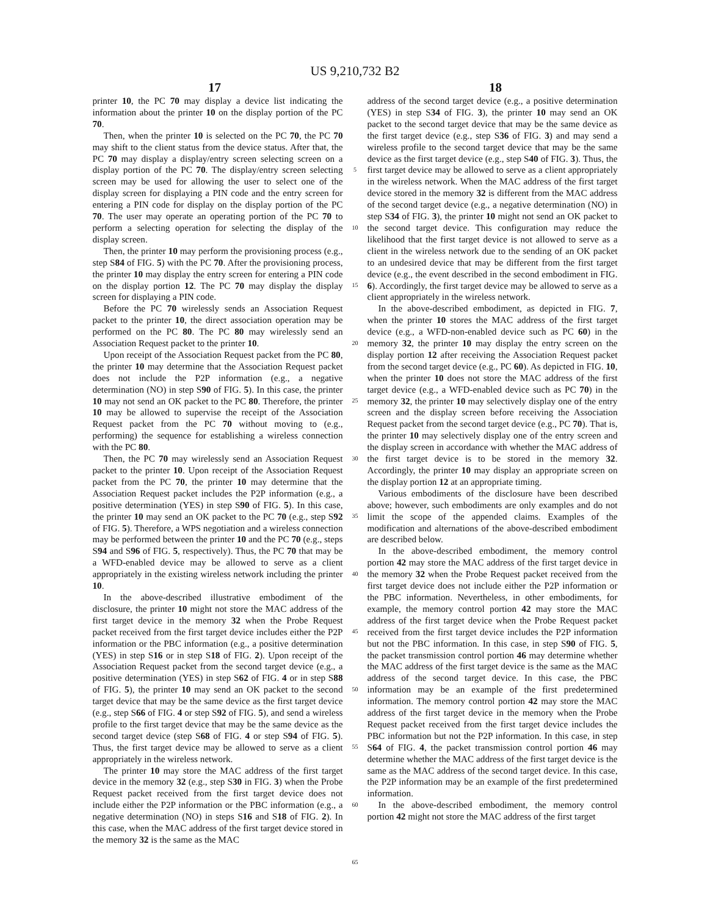US 9,210,732 B2
17 18
printer 10, the PC 70 may display a device list indicating the information about the printer 10 on the display portion of the PC 70.
Then, when the printer 10 is selected on the PC 70, the PC 70 may shift to the client status from the device status. After that, the PC 70 may display a display/entry screen selecting screen on a display portion of the PC 70. The display/entry screen selecting screen may be used for allowing the user to select one of the display screen for displaying a PIN code and the entry screen for entering a PIN code for display on the display portion of the PC 70. The user may operate an operating portion of the PC 70 to perform a selecting operation for selecting the display of the display screen.
Then, the printer 10 may perform the provisioning process (e.g., step S84 of FIG. 5) with the PC 70. After the provisioning process, the printer 10 may display the entry screen for entering a PIN code on the display portion 12. The PC 70 may display the display screen for displaying a PIN code.
Before the PC 70 wirelessly sends an Association Request packet to the printer 10, the direct association operation may be performed on the PC 80. The PC 80 may wirelessly send an Association Request packet to the printer 10.
Upon receipt of the Association Request packet from the PC 80, the printer 10 may determine that the Association Request packet does not include the P2P information (e.g., a negative determination (NO) in step S90 of FIG. 5). In this case, the printer 10 may not send an OK packet to the PC 80. Therefore, the printer 10 may be allowed to supervise the receipt of the Association Request packet from the PC 70 without moving to (e.g., performing) the sequence for establishing a wireless connection with the PC 80.
Then, the PC 70 may wirelessly send an Association Request packet to the printer 10. Upon receipt of the Association Request packet from the PC 70, the printer 10 may determine that the Association Request packet includes the P2P information (e.g., a positive determination (YES) in step S90 of FIG. 5). In this case, the printer 10 may send an OK packet to the PC 70 (e.g., step S92 of FIG. 5). Therefore, a WPS negotiation and a wireless connection may be performed between the printer 10 and the PC 70 (e.g., steps S94 and S96 of FIG. 5, respectively). Thus, the PC 70 that may be a WFD-enabled device may be allowed to serve as a client appropriately in the existing wireless network including the printer 10.
In the above-described illustrative embodiment of the disclosure, the printer 10 might not store the MAC address of the first target device in the memory 32 when the Probe Request packet received from the first target device includes either the P2P information or the PBC information (e.g., a positive determination (YES) in step S16 or in step S18 of FIG. 2). Upon receipt of the Association Request packet from the second target device (e.g., a positive determination (YES) in step S62 of FIG. 4 or in step S88 of FIG. 5), the printer 10 may send an OK packet to the second target device that may be the same device as the first target device (e.g., step S66 of FIG. 4 or step S92 of FIG. 5), and send a wireless profile to the first target device that may be the same device as the second target device (step S68 of FIG. 4 or step S94 of FIG. 5). Thus, the first target device may be allowed to serve as a client appropriately in the wireless network.
The printer 10 may store the MAC address of the first target device in the memory 32 (e.g., step S30 in FIG. 3) when the Probe Request packet received from the first target device does not include either the P2P information or the PBC information (e.g., a negative determination (NO) in steps S16 and S18 of FIG. 2). In this case, when the MAC address of the first target device stored in the memory 32 is the same as the MAC
5
10
15
20
25
30
35
40
45
50
55
60
65
address of the second target device (e.g., a positive determination (YES) in step S34 of FIG. 3), the printer 10 may send an OK packet to the second target device that may be the same device as the first target device (e.g., step S36 of FIG. 3) and may send a wireless profile to the second target device that may be the same device as the first target device (e.g., step S40 of FIG. 3). Thus, the first target device may be allowed to serve as a client appropriately in the wireless network. When the MAC address of the first target device stored in the memory 32 is different from the MAC address of the second target device (e.g., a negative determination (NO) in step S34 of FIG. 3), the printer 10 might not send an OK packet to the second target device. This configuration may reduce the likelihood that the first target device is not allowed to serve as a client in the wireless network due to the sending of an OK packet to an undesired device that may be different from the first target device (e.g., the event described in the second embodiment in FIG. 6). Accordingly, the first target device may be allowed to serve as a client appropriately in the wireless network.
In the above-described embodiment, as depicted in FIG. 7, when the printer 10 stores the MAC address of the first target device (e.g., a WFD-non-enabled device such as PC 60) in the memory 32, the printer 10 may display the entry screen on the display portion 12 after receiving the Association Request packet from the second target device (e.g., PC 60). As depicted in FIG. 10, when the printer 10 does not store the MAC address of the first target device (e.g., a WFD-enabled device such as PC 70) in the memory 32, the printer 10 may selectively display one of the entry screen and the display screen before receiving the Association Request packet from the second target device (e.g., PC 70). That is, the printer 10 may selectively display one of the entry screen and the display screen in accordance with whether the MAC address of the first target device is to be stored in the memory 32. Accordingly, the printer 10 may display an appropriate screen on the display portion 12 at an appropriate timing.
Various embodiments of the disclosure have been described above; however, such embodiments are only examples and do not limit the scope of the appended claims. Examples of the modification and alternations of the above-described embodiment are described below.
In the above-described embodiment, the memory control portion 42 may store the MAC address of the first target device in the memory 32 when the Probe Request packet received from the first target device does not include either the P2P information or the PBC information. Nevertheless, in other embodiments, for example, the memory control portion 42 may store the MAC address of the first target device when the Probe Request packet received from the first target device includes the P2P information but not the PBC information. In this case, in step S90 of FIG. 5, the packet transmission control portion 46 may determine whether the MAC address of the first target device is the same as the MAC address of the second target device. In this case, the PBC information may be an example of the first predetermined information. The memory control portion 42 may store the MAC address of the first target device in the memory when the Probe Request packet received from the first target device includes the PBC information but not the P2P information. In this case, in step S64 of FIG. 4, the packet transmission control portion 46 may determine whether the MAC address of the first target device is the same as the MAC address of the second target device. In this case, the P2P information may be an example of the first predetermined information.
In the above-described embodiment, the memory control portion 42 might not store the MAC address of the first target